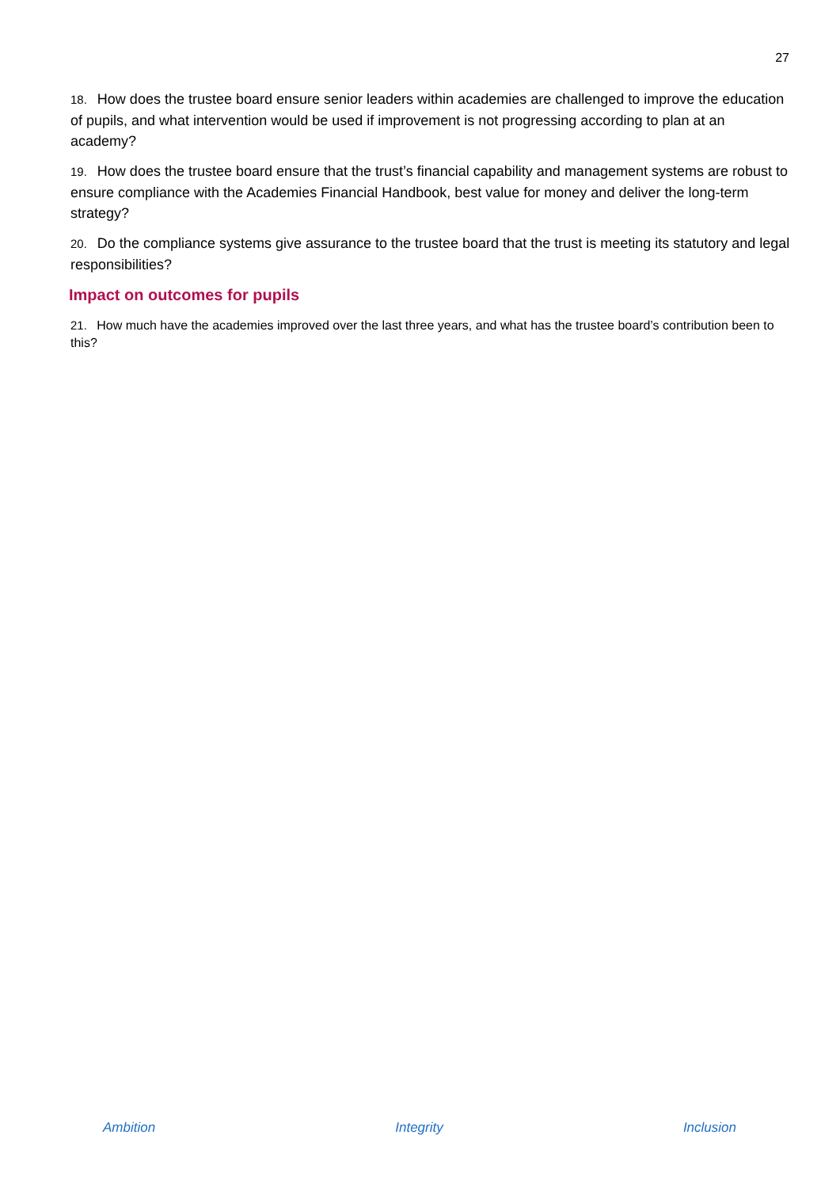27
18. How does the trustee board ensure senior leaders within academies are challenged to improve the education of pupils, and what intervention would be used if improvement is not progressing according to plan at an academy?
19. How does the trustee board ensure that the trust’s financial capability and management systems are robust to ensure compliance with the Academies Financial Handbook, best value for money and deliver the long-term strategy?
20. Do the compliance systems give assurance to the trustee board that the trust is meeting its statutory and legal responsibilities?
Impact on outcomes for pupils
21. How much have the academies improved over the last three years, and what has the trustee board’s contribution been to this?
Ambition Integrity Inclusion